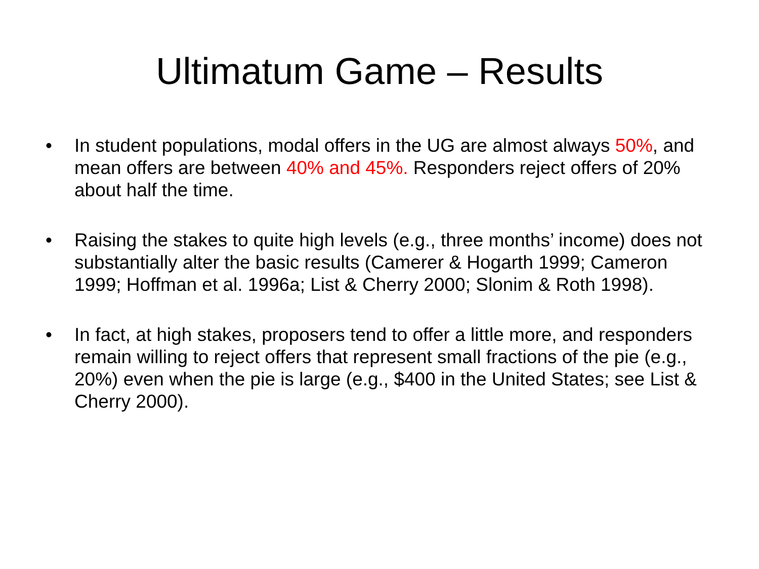Ultimatum Game – Results
• In student populations, modal offers in the UG are almost always 50%, and mean offers are between 40% and 45%. Responders reject offers of 20% about half the time.
• Raising the stakes to quite high levels (e.g., three months’ income) does not substantially alter the basic results (Camerer & Hogarth 1999; Cameron 1999; Hoffman et al. 1996a; List & Cherry 2000; Slonim & Roth 1998).
• In fact, at high stakes, proposers tend to offer a little more, and responders remain willing to reject offers that represent small fractions of the pie (e.g., 20%) even when the pie is large (e.g., $400 in the United States; see List & Cherry 2000).